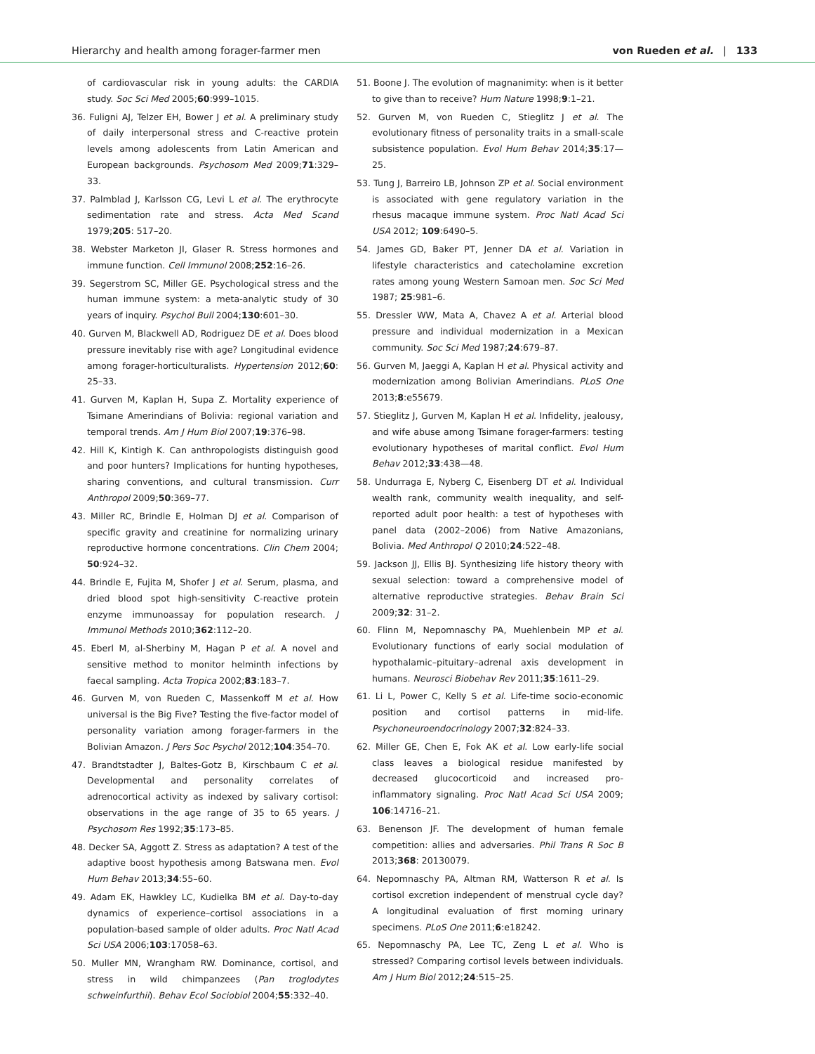Hierarchy and health among forager-farmer men von Rueden et al. | 133
of cardiovascular risk in young adults: the CARDIA study. Soc Sci Med 2005;60:999–1015.
36. Fuligni AJ, Telzer EH, Bower J et al. A preliminary study of daily interpersonal stress and C-reactive protein levels among adolescents from Latin American and European backgrounds. Psychosom Med 2009;71:329–33.
37. Palmblad J, Karlsson CG, Levi L et al. The erythrocyte sedimentation rate and stress. Acta Med Scand 1979;205: 517–20.
38. Webster Marketon JI, Glaser R. Stress hormones and immune function. Cell Immunol 2008;252:16–26.
39. Segerstrom SC, Miller GE. Psychological stress and the human immune system: a meta-analytic study of 30 years of inquiry. Psychol Bull 2004;130:601–30.
40. Gurven M, Blackwell AD, Rodriguez DE et al. Does blood pressure inevitably rise with age? Longitudinal evidence among forager-horticulturalists. Hypertension 2012;60: 25–33.
41. Gurven M, Kaplan H, Supa Z. Mortality experience of Tsimane Amerindians of Bolivia: regional variation and temporal trends. Am J Hum Biol 2007;19:376–98.
42. Hill K, Kintigh K. Can anthropologists distinguish good and poor hunters? Implications for hunting hypotheses, sharing conventions, and cultural transmission. Curr Anthropol 2009;50:369–77.
43. Miller RC, Brindle E, Holman DJ et al. Comparison of specific gravity and creatinine for normalizing urinary reproductive hormone concentrations. Clin Chem 2004; 50:924–32.
44. Brindle E, Fujita M, Shofer J et al. Serum, plasma, and dried blood spot high-sensitivity C-reactive protein enzyme immunoassay for population research. J Immunol Methods 2010;362:112–20.
45. Eberl M, al-Sherbiny M, Hagan P et al. A novel and sensitive method to monitor helminth infections by faecal sampling. Acta Tropica 2002;83:183–7.
46. Gurven M, von Rueden C, Massenkoff M et al. How universal is the Big Five? Testing the five-factor model of personality variation among forager-farmers in the Bolivian Amazon. J Pers Soc Psychol 2012;104:354–70.
47. Brandtstadter J, Baltes-Gotz B, Kirschbaum C et al. Developmental and personality correlates of adrenocortical activity as indexed by salivary cortisol: observations in the age range of 35 to 65 years. J Psychosom Res 1992;35:173–85.
48. Decker SA, Aggott Z. Stress as adaptation? A test of the adaptive boost hypothesis among Batswana men. Evol Hum Behav 2013;34:55–60.
49. Adam EK, Hawkley LC, Kudielka BM et al. Day-to-day dynamics of experience–cortisol associations in a population-based sample of older adults. Proc Natl Acad Sci USA 2006;103:17058–63.
50. Muller MN, Wrangham RW. Dominance, cortisol, and stress in wild chimpanzees (Pan troglodytes schweinfurthii). Behav Ecol Sociobiol 2004;55:332–40.
51. Boone J. The evolution of magnanimity: when is it better to give than to receive? Hum Nature 1998;9:1–21.
52. Gurven M, von Rueden C, Stieglitz J et al. The evolutionary fitness of personality traits in a small-scale subsistence population. Evol Hum Behav 2014;35:17—25.
53. Tung J, Barreiro LB, Johnson ZP et al. Social environment is associated with gene regulatory variation in the rhesus macaque immune system. Proc Natl Acad Sci USA 2012; 109:6490–5.
54. James GD, Baker PT, Jenner DA et al. Variation in lifestyle characteristics and catecholamine excretion rates among young Western Samoan men. Soc Sci Med 1987; 25:981–6.
55. Dressler WW, Mata A, Chavez A et al. Arterial blood pressure and individual modernization in a Mexican community. Soc Sci Med 1987;24:679–87.
56. Gurven M, Jaeggi A, Kaplan H et al. Physical activity and modernization among Bolivian Amerindians. PLoS One 2013;8:e55679.
57. Stieglitz J, Gurven M, Kaplan H et al. Infidelity, jealousy, and wife abuse among Tsimane forager-farmers: testing evolutionary hypotheses of marital conflict. Evol Hum Behav 2012;33:438—48.
58. Undurraga E, Nyberg C, Eisenberg DT et al. Individual wealth rank, community wealth inequality, and self-reported adult poor health: a test of hypotheses with panel data (2002–2006) from Native Amazonians, Bolivia. Med Anthropol Q 2010;24:522–48.
59. Jackson JJ, Ellis BJ. Synthesizing life history theory with sexual selection: toward a comprehensive model of alternative reproductive strategies. Behav Brain Sci 2009;32: 31–2.
60. Flinn M, Nepomnaschy PA, Muehlenbein MP et al. Evolutionary functions of early social modulation of hypothalamic–pituitary–adrenal axis development in humans. Neurosci Biobehav Rev 2011;35:1611–29.
61. Li L, Power C, Kelly S et al. Life-time socio-economic position and cortisol patterns in mid-life. Psychoneuroendocrinology 2007;32:824–33.
62. Miller GE, Chen E, Fok AK et al. Low early-life social class leaves a biological residue manifested by decreased glucocorticoid and increased pro-inflammatory signaling. Proc Natl Acad Sci USA 2009; 106:14716–21.
63. Benenson JF. The development of human female competition: allies and adversaries. Phil Trans R Soc B 2013;368: 20130079.
64. Nepomnaschy PA, Altman RM, Watterson R et al. Is cortisol excretion independent of menstrual cycle day? A longitudinal evaluation of first morning urinary specimens. PLoS One 2011;6:e18242.
65. Nepomnaschy PA, Lee TC, Zeng L et al. Who is stressed? Comparing cortisol levels between individuals. Am J Hum Biol 2012;24:515–25.